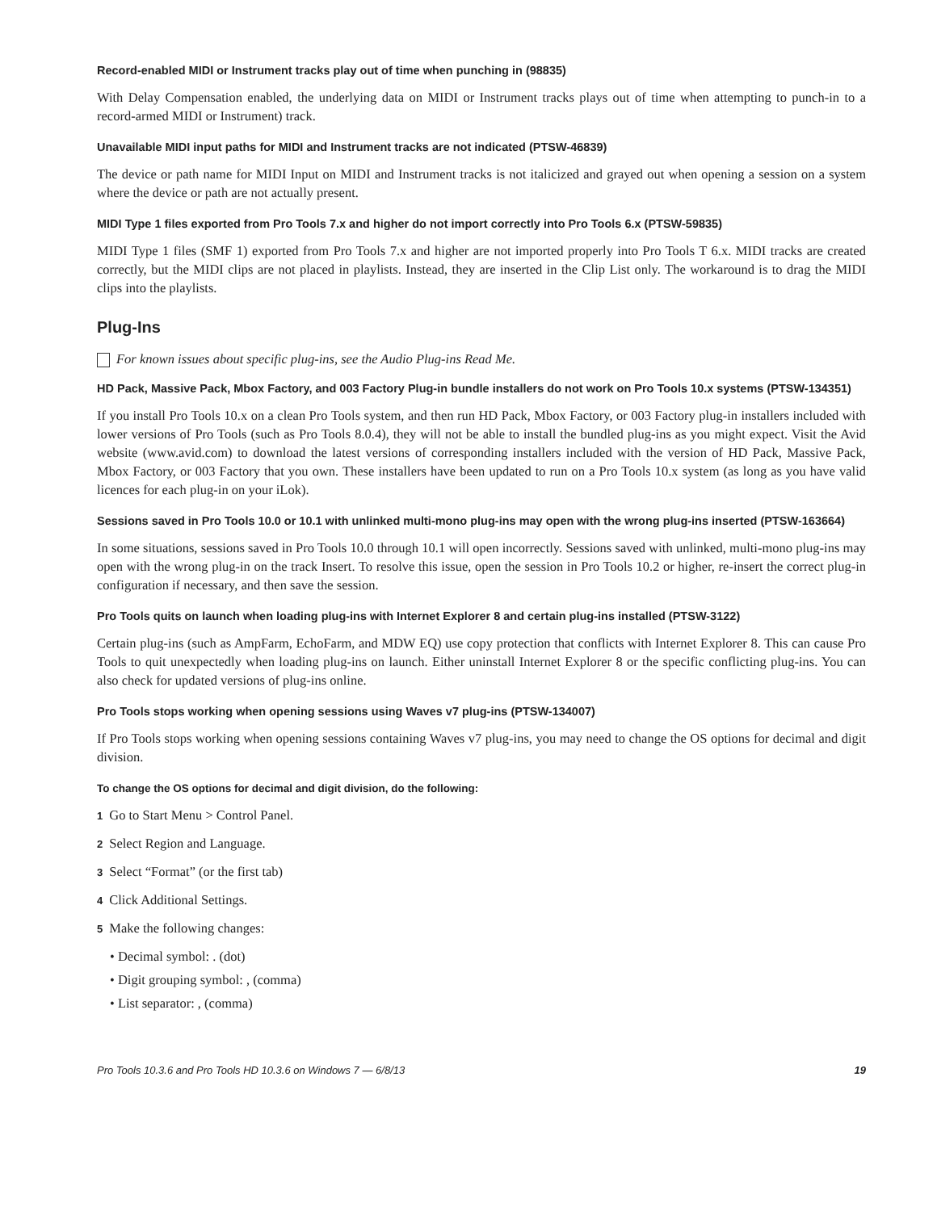Record-enabled MIDI or Instrument tracks play out of time when punching in (98835)
With Delay Compensation enabled, the underlying data on MIDI or Instrument tracks plays out of time when attempting to punch-in to a record-armed MIDI or Instrument) track.
Unavailable MIDI input paths for MIDI and Instrument tracks are not indicated (PTSW-46839)
The device or path name for MIDI Input on MIDI and Instrument tracks is not italicized and grayed out when opening a session on a system where the device or path are not actually present.
MIDI Type 1 files exported from Pro Tools 7.x and higher do not import correctly into Pro Tools 6.x (PTSW-59835)
MIDI Type 1 files (SMF 1) exported from Pro Tools 7.x and higher are not imported properly into Pro Tools T 6.x. MIDI tracks are created correctly, but the MIDI clips are not placed in playlists. Instead, they are inserted in the Clip List only. The workaround is to drag the MIDI clips into the playlists.
Plug-Ins
For known issues about specific plug-ins, see the Audio Plug-ins Read Me.
HD Pack, Massive Pack, Mbox Factory, and 003 Factory Plug-in bundle installers do not work on Pro Tools 10.x systems (PTSW-134351)
If you install Pro Tools 10.x on a clean Pro Tools system, and then run HD Pack, Mbox Factory, or 003 Factory plug-in installers included with lower versions of Pro Tools (such as Pro Tools 8.0.4), they will not be able to install the bundled plug-ins as you might expect. Visit the Avid website (www.avid.com) to download the latest versions of corresponding installers included with the version of HD Pack, Massive Pack, Mbox Factory, or 003 Factory that you own. These installers have been updated to run on a Pro Tools 10.x system (as long as you have valid licences for each plug-in on your iLok).
Sessions saved in Pro Tools 10.0 or 10.1 with unlinked multi-mono plug-ins may open with the wrong plug-ins inserted (PTSW-163664)
In some situations, sessions saved in Pro Tools 10.0 through 10.1 will open incorrectly. Sessions saved with unlinked, multi-mono plug-ins may open with the wrong plug-in on the track Insert. To resolve this issue, open the session in Pro Tools 10.2 or higher, re-insert the correct plug-in configuration if necessary, and then save the session.
Pro Tools quits on launch when loading plug-ins with Internet Explorer 8 and certain plug-ins installed (PTSW-3122)
Certain plug-ins (such as AmpFarm, EchoFarm, and MDW EQ) use copy protection that conflicts with Internet Explorer 8. This can cause Pro Tools to quit unexpectedly when loading plug-ins on launch. Either uninstall Internet Explorer 8 or the specific conflicting plug-ins. You can also check for updated versions of plug-ins online.
Pro Tools stops working when opening sessions using Waves v7 plug-ins (PTSW-134007)
If Pro Tools stops working when opening sessions containing Waves v7 plug-ins, you may need to change the OS options for decimal and digit division.
To change the OS options for decimal and digit division, do the following:
1 Go to Start Menu > Control Panel.
2 Select Region and Language.
3 Select “Format” (or the first tab)
4 Click Additional Settings.
5 Make the following changes:
• Decimal symbol: . (dot)
• Digit grouping symbol: , (comma)
• List separator: , (comma)
Pro Tools 10.3.6 and Pro Tools HD 10.3.6 on Windows 7 — 6/8/13 19